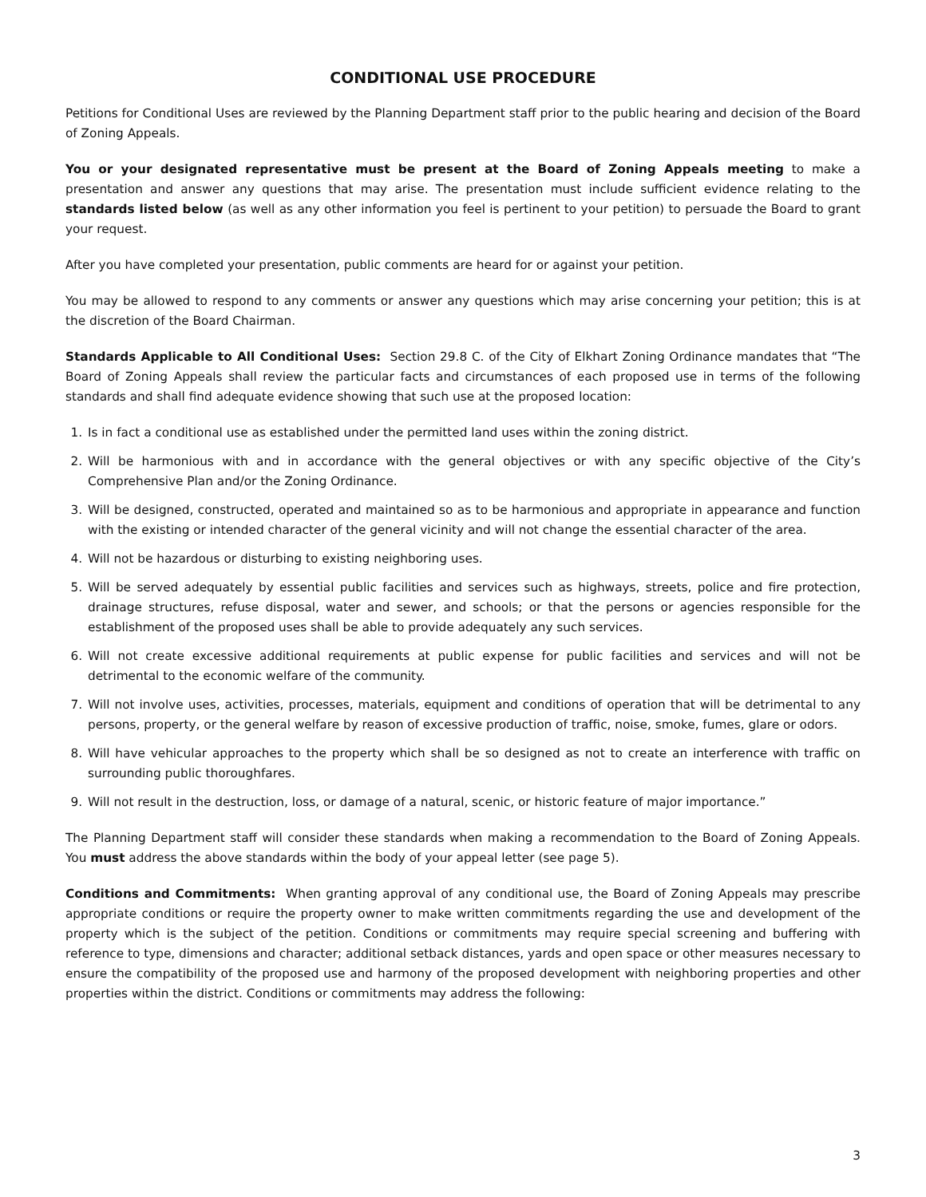CONDITIONAL USE PROCEDURE
Petitions for Conditional Uses are reviewed by the Planning Department staff prior to the public hearing and decision of the Board of Zoning Appeals.
You or your designated representative must be present at the Board of Zoning Appeals meeting to make a presentation and answer any questions that may arise. The presentation must include sufficient evidence relating to the standards listed below (as well as any other information you feel is pertinent to your petition) to persuade the Board to grant your request.
After you have completed your presentation, public comments are heard for or against your petition.
You may be allowed to respond to any comments or answer any questions which may arise concerning your petition; this is at the discretion of the Board Chairman.
Standards Applicable to All Conditional Uses: Section 29.8 C. of the City of Elkhart Zoning Ordinance mandates that “The Board of Zoning Appeals shall review the particular facts and circumstances of each proposed use in terms of the following standards and shall find adequate evidence showing that such use at the proposed location:
1. Is in fact a conditional use as established under the permitted land uses within the zoning district.
2. Will be harmonious with and in accordance with the general objectives or with any specific objective of the City’s Comprehensive Plan and/or the Zoning Ordinance.
3. Will be designed, constructed, operated and maintained so as to be harmonious and appropriate in appearance and function with the existing or intended character of the general vicinity and will not change the essential character of the area.
4. Will not be hazardous or disturbing to existing neighboring uses.
5. Will be served adequately by essential public facilities and services such as highways, streets, police and fire protection, drainage structures, refuse disposal, water and sewer, and schools; or that the persons or agencies responsible for the establishment of the proposed uses shall be able to provide adequately any such services.
6. Will not create excessive additional requirements at public expense for public facilities and services and will not be detrimental to the economic welfare of the community.
7. Will not involve uses, activities, processes, materials, equipment and conditions of operation that will be detrimental to any persons, property, or the general welfare by reason of excessive production of traffic, noise, smoke, fumes, glare or odors.
8. Will have vehicular approaches to the property which shall be so designed as not to create an interference with traffic on surrounding public thoroughfares.
9. Will not result in the destruction, loss, or damage of a natural, scenic, or historic feature of major importance.”
The Planning Department staff will consider these standards when making a recommendation to the Board of Zoning Appeals. You must address the above standards within the body of your appeal letter (see page 5).
Conditions and Commitments: When granting approval of any conditional use, the Board of Zoning Appeals may prescribe appropriate conditions or require the property owner to make written commitments regarding the use and development of the property which is the subject of the petition. Conditions or commitments may require special screening and buffering with reference to type, dimensions and character; additional setback distances, yards and open space or other measures necessary to ensure the compatibility of the proposed use and harmony of the proposed development with neighboring properties and other properties within the district. Conditions or commitments may address the following:
3